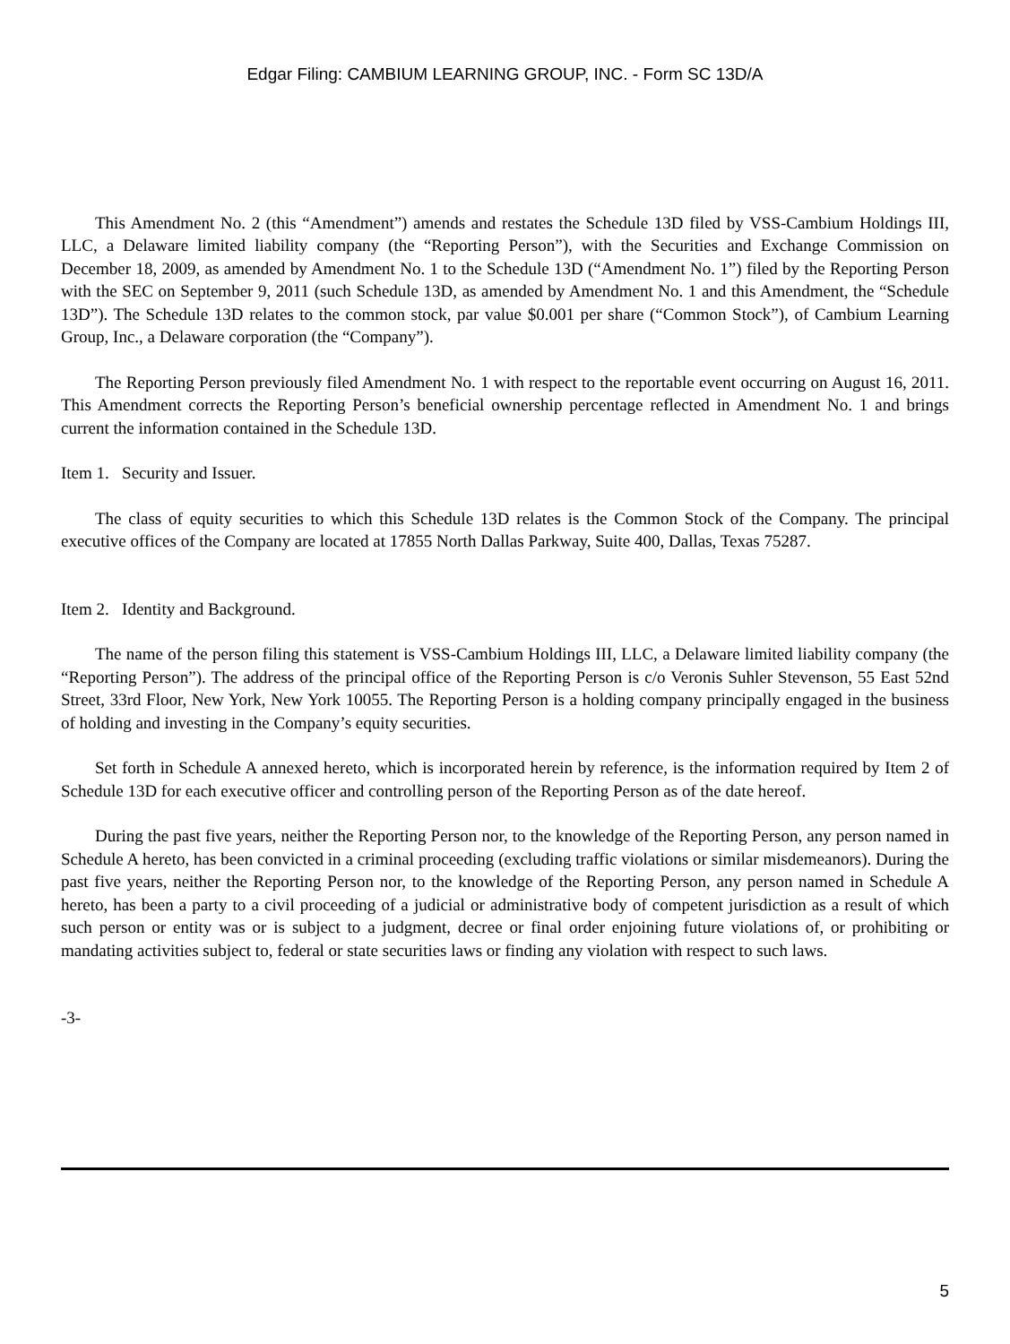Edgar Filing: CAMBIUM LEARNING GROUP, INC. - Form SC 13D/A
This Amendment No. 2 (this “Amendment”) amends and restates the Schedule 13D filed by VSS-Cambium Holdings III, LLC, a Delaware limited liability company (the “Reporting Person”), with the Securities and Exchange Commission on December 18, 2009, as amended by Amendment No. 1 to the Schedule 13D (“Amendment No. 1”) filed by the Reporting Person with the SEC on September 9, 2011 (such Schedule 13D, as amended by Amendment No. 1 and this Amendment, the “Schedule 13D”). The Schedule 13D relates to the common stock, par value $0.001 per share (“Common Stock”), of Cambium Learning Group, Inc., a Delaware corporation (the “Company”).
The Reporting Person previously filed Amendment No. 1 with respect to the reportable event occurring on August 16, 2011. This Amendment corrects the Reporting Person’s beneficial ownership percentage reflected in Amendment No. 1 and brings current the information contained in the Schedule 13D.
Item 1. Security and Issuer.
The class of equity securities to which this Schedule 13D relates is the Common Stock of the Company. The principal executive offices of the Company are located at 17855 North Dallas Parkway, Suite 400, Dallas, Texas 75287.
Item 2. Identity and Background.
The name of the person filing this statement is VSS-Cambium Holdings III, LLC, a Delaware limited liability company (the “Reporting Person”). The address of the principal office of the Reporting Person is c/o Veronis Suhler Stevenson, 55 East 52nd Street, 33rd Floor, New York, New York 10055. The Reporting Person is a holding company principally engaged in the business of holding and investing in the Company’s equity securities.
Set forth in Schedule A annexed hereto, which is incorporated herein by reference, is the information required by Item 2 of Schedule 13D for each executive officer and controlling person of the Reporting Person as of the date hereof.
During the past five years, neither the Reporting Person nor, to the knowledge of the Reporting Person, any person named in Schedule A hereto, has been convicted in a criminal proceeding (excluding traffic violations or similar misdemeanors). During the past five years, neither the Reporting Person nor, to the knowledge of the Reporting Person, any person named in Schedule A hereto, has been a party to a civil proceeding of a judicial or administrative body of competent jurisdiction as a result of which such person or entity was or is subject to a judgment, decree or final order enjoining future violations of, or prohibiting or mandating activities subject to, federal or state securities laws or finding any violation with respect to such laws.
-3-
5